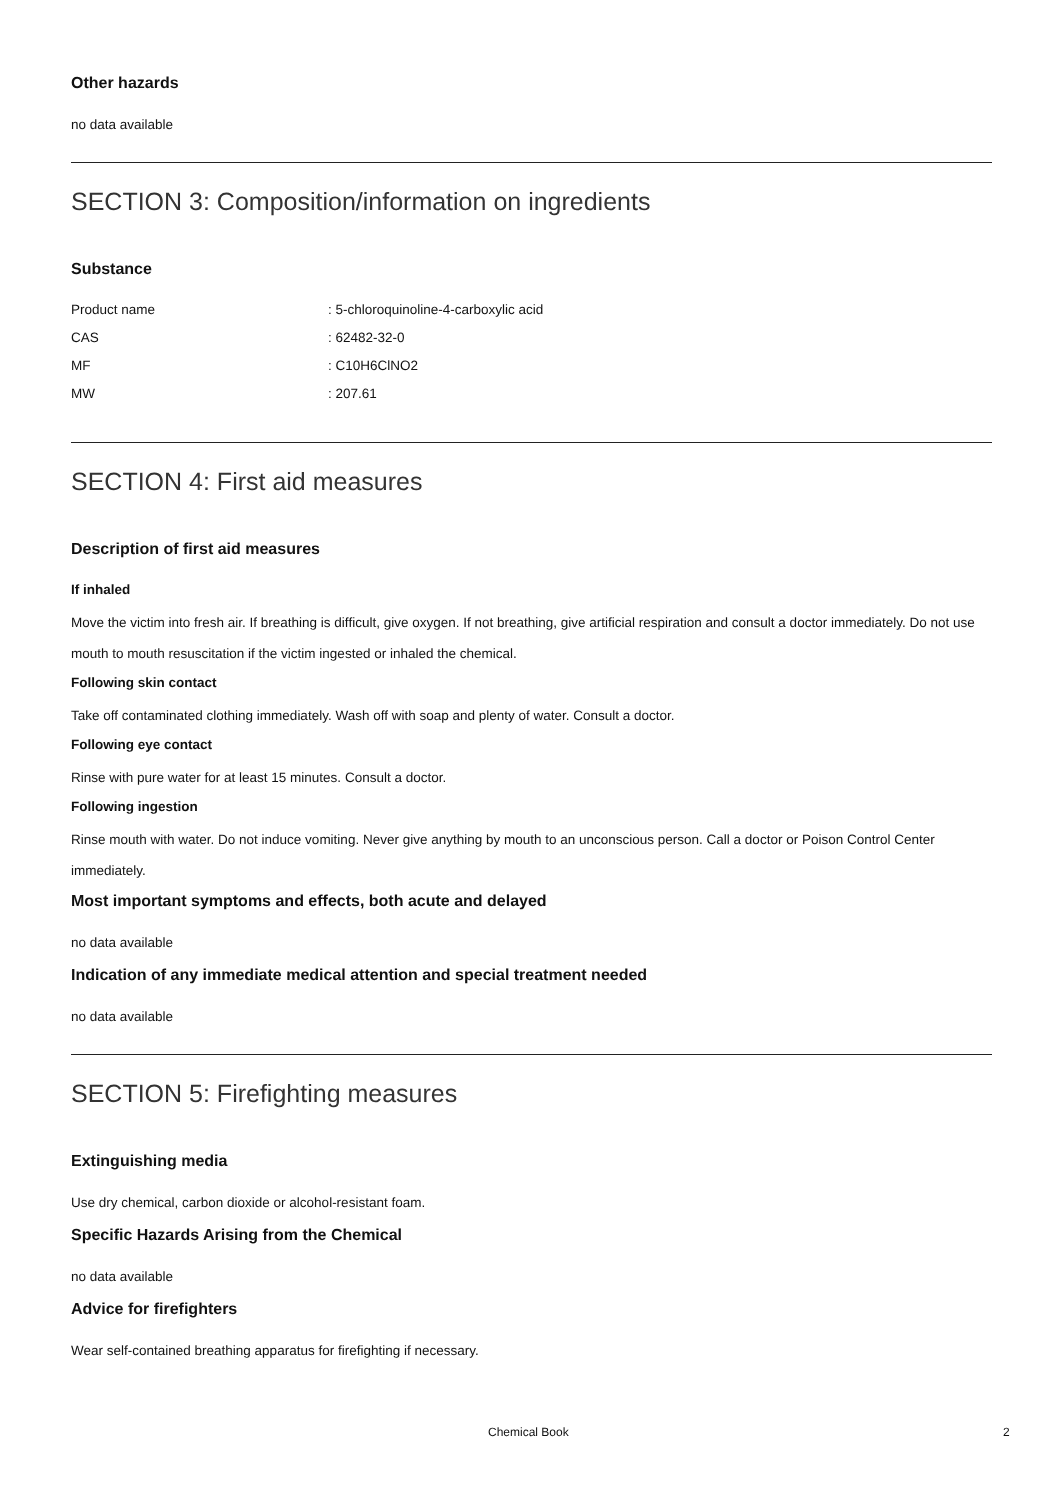Other hazards
no data available
SECTION 3: Composition/information on ingredients
Substance
| Product name | : 5-chloroquinoline-4-carboxylic acid |
| CAS | : 62482-32-0 |
| MF | : C10H6ClNO2 |
| MW | : 207.61 |
SECTION 4: First aid measures
Description of first aid measures
If inhaled
Move the victim into fresh air. If breathing is difficult, give oxygen. If not breathing, give artificial respiration and consult a doctor immediately. Do not use mouth to mouth resuscitation if the victim ingested or inhaled the chemical.
Following skin contact
Take off contaminated clothing immediately. Wash off with soap and plenty of water. Consult a doctor.
Following eye contact
Rinse with pure water for at least 15 minutes. Consult a doctor.
Following ingestion
Rinse mouth with water. Do not induce vomiting. Never give anything by mouth to an unconscious person. Call a doctor or Poison Control Center immediately.
Most important symptoms and effects, both acute and delayed
no data available
Indication of any immediate medical attention and special treatment needed
no data available
SECTION 5: Firefighting measures
Extinguishing media
Use dry chemical, carbon dioxide or alcohol-resistant foam.
Specific Hazards Arising from the Chemical
no data available
Advice for firefighters
Wear self-contained breathing apparatus for firefighting if necessary.
Chemical Book 2